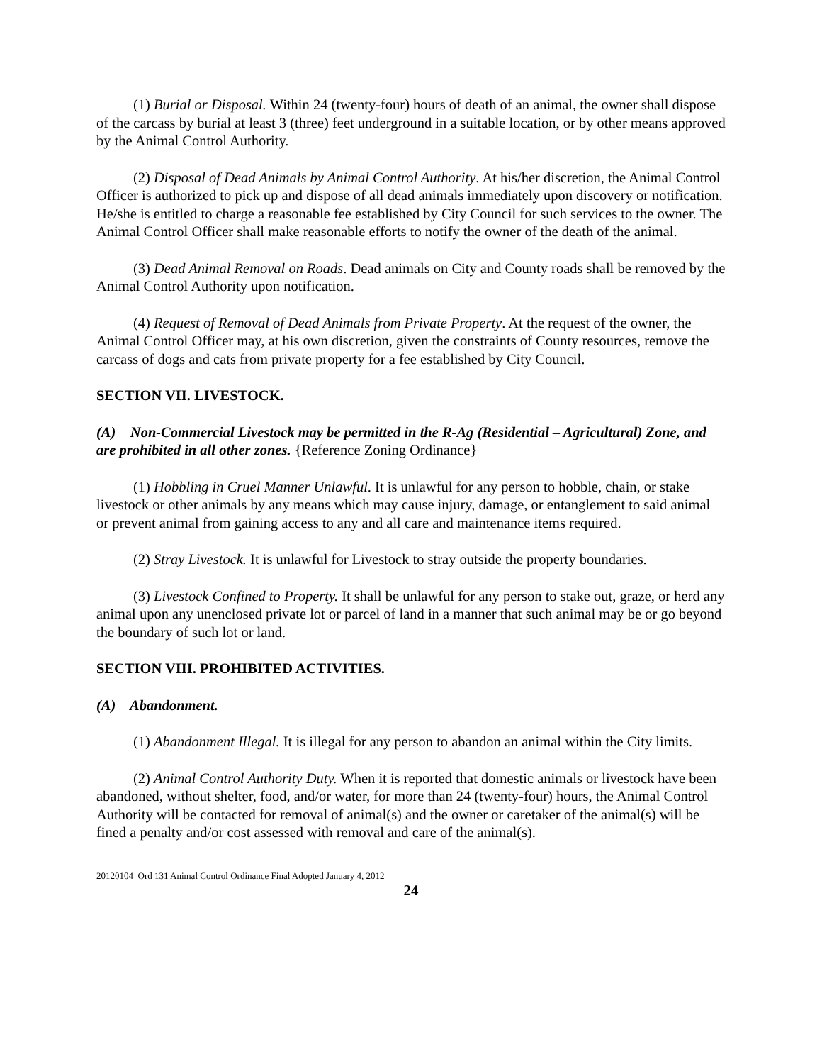(1) Burial or Disposal. Within 24 (twenty-four) hours of death of an animal, the owner shall dispose of the carcass by burial at least 3 (three) feet underground in a suitable location, or by other means approved by the Animal Control Authority.
(2) Disposal of Dead Animals by Animal Control Authority. At his/her discretion, the Animal Control Officer is authorized to pick up and dispose of all dead animals immediately upon discovery or notification. He/she is entitled to charge a reasonable fee established by City Council for such services to the owner. The Animal Control Officer shall make reasonable efforts to notify the owner of the death of the animal.
(3) Dead Animal Removal on Roads. Dead animals on City and County roads shall be removed by the Animal Control Authority upon notification.
(4) Request of Removal of Dead Animals from Private Property. At the request of the owner, the Animal Control Officer may, at his own discretion, given the constraints of County resources, remove the carcass of dogs and cats from private property for a fee established by City Council.
SECTION VII. LIVESTOCK.
(A) Non-Commercial Livestock may be permitted in the R-Ag (Residential – Agricultural) Zone, and are prohibited in all other zones. {Reference Zoning Ordinance}
(1) Hobbling in Cruel Manner Unlawful. It is unlawful for any person to hobble, chain, or stake livestock or other animals by any means which may cause injury, damage, or entanglement to said animal or prevent animal from gaining access to any and all care and maintenance items required.
(2) Stray Livestock. It is unlawful for Livestock to stray outside the property boundaries.
(3) Livestock Confined to Property. It shall be unlawful for any person to stake out, graze, or herd any animal upon any unenclosed private lot or parcel of land in a manner that such animal may be or go beyond the boundary of such lot or land.
SECTION VIII. PROHIBITED ACTIVITIES.
(A) Abandonment.
(1) Abandonment Illegal. It is illegal for any person to abandon an animal within the City limits.
(2) Animal Control Authority Duty. When it is reported that domestic animals or livestock have been abandoned, without shelter, food, and/or water, for more than 24 (twenty-four) hours, the Animal Control Authority will be contacted for removal of animal(s) and the owner or caretaker of the animal(s) will be fined a penalty and/or cost assessed with removal and care of the animal(s).
20120104_Ord 131 Animal Control Ordinance Final Adopted January 4, 2012
24